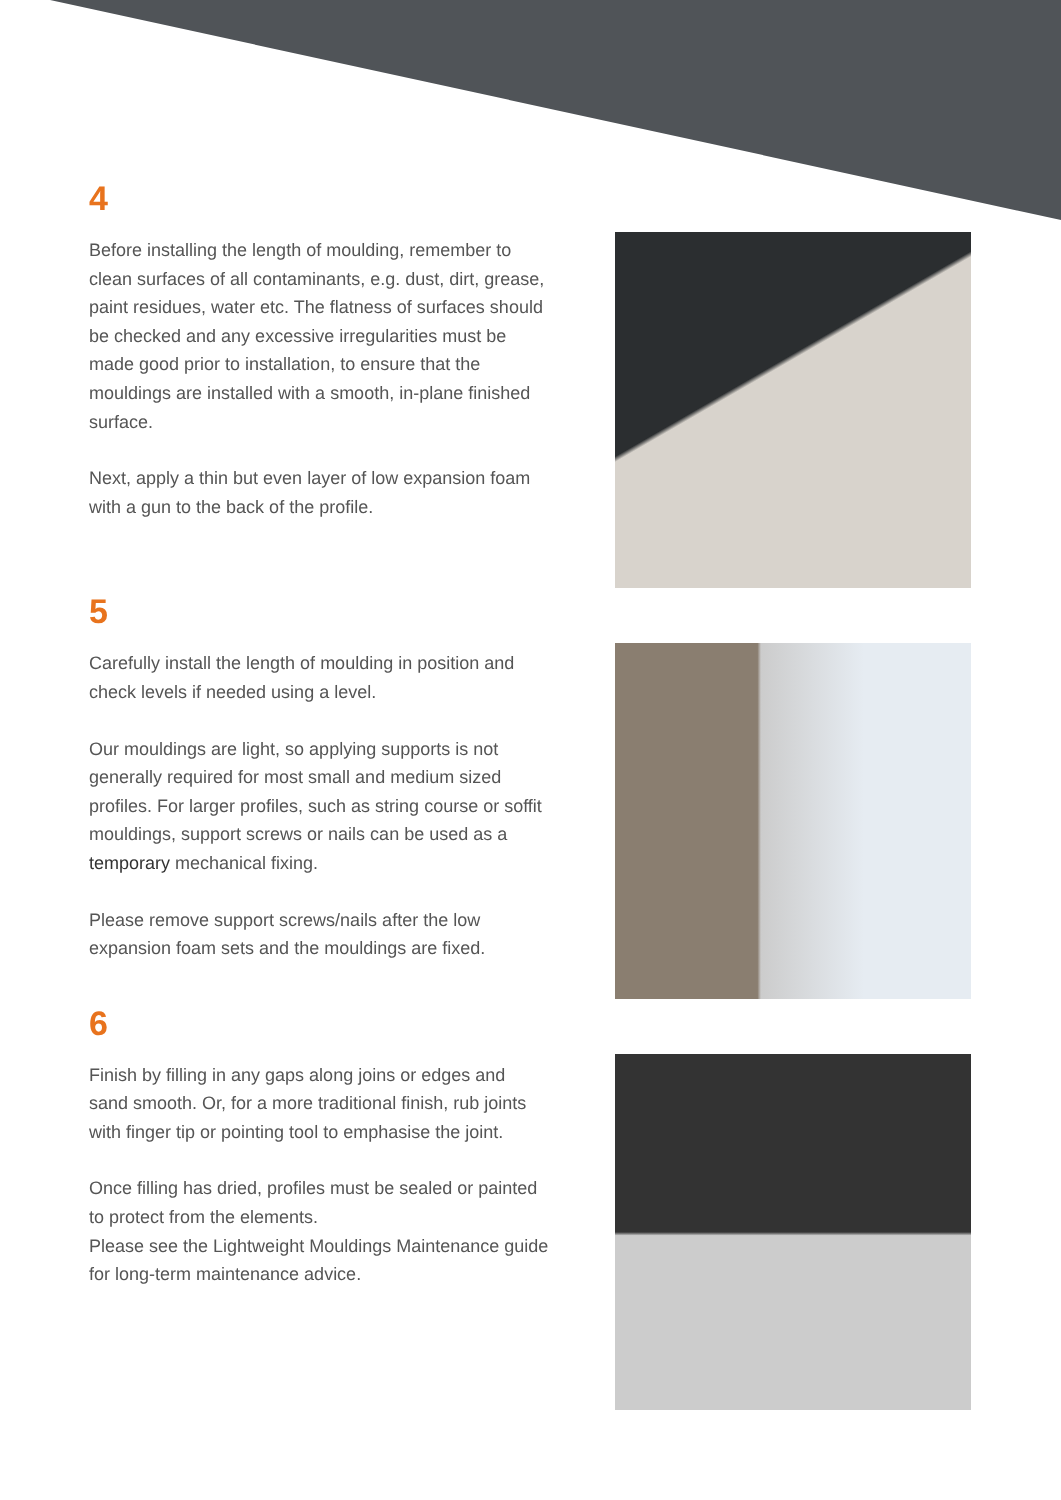4
Before installing the length of moulding, remember to clean surfaces of all contaminants, e.g. dust, dirt, grease, paint residues, water etc. The flatness of surfaces should be checked and any excessive irregularities must be made good prior to installation, to ensure that the mouldings are installed with a smooth, in-plane finished surface.
Next, apply a thin but even layer of low expansion foam with a gun to the back of the profile.
5
Carefully install the length of moulding in position and check levels if needed using a level.
Our mouldings are light, so applying supports is not generally required for most small and medium sized profiles. For larger profiles, such as string course or soffit mouldings, support screws or nails can be used as a temporary mechanical fixing.
Please remove support screws/nails after the low expansion foam sets and the mouldings are fixed.
6
Finish by filling in any gaps along joins or edges and sand smooth. Or, for a more traditional finish, rub joints with finger tip or pointing tool to emphasise the joint.
Once filling has dried, profiles must be sealed or painted to protect from the elements.
Please see the Lightweight Mouldings Maintenance guide for long-term maintenance advice.